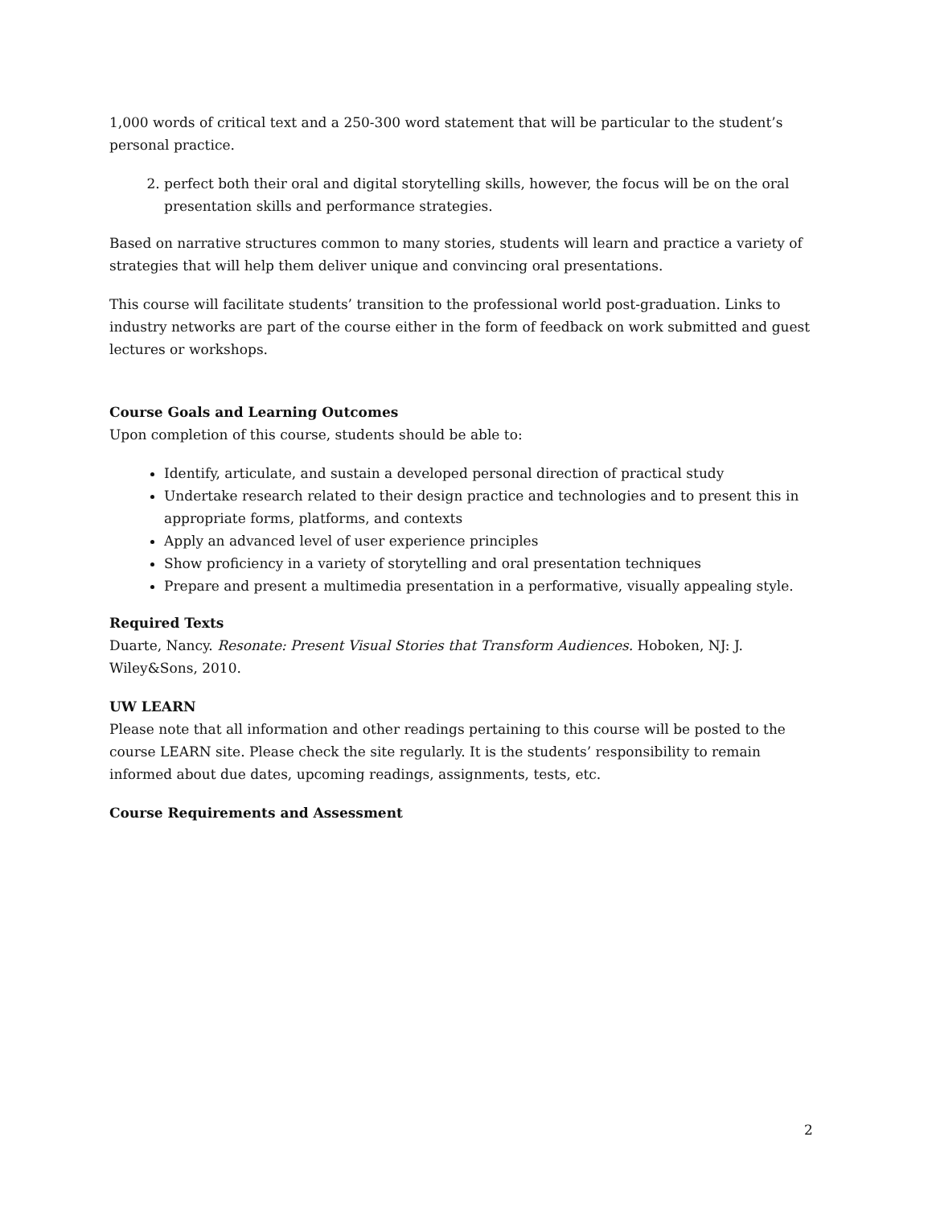1,000 words of critical text and a 250-300 word statement that will be particular to the student’s personal practice.
2. perfect both their oral and digital storytelling skills, however, the focus will be on the oral presentation skills and performance strategies.
Based on narrative structures common to many stories, students will learn and practice a variety of strategies that will help them deliver unique and convincing oral presentations.
This course will facilitate students’ transition to the professional world post-graduation. Links to industry networks are part of the course either in the form of feedback on work submitted and guest lectures or workshops.
Course Goals and Learning Outcomes
Upon completion of this course, students should be able to:
Identify, articulate, and sustain a developed personal direction of practical study
Undertake research related to their design practice and technologies and to present this in appropriate forms, platforms, and contexts
Apply an advanced level of user experience principles
Show proficiency in a variety of storytelling and oral presentation techniques
Prepare and present a multimedia presentation in a performative, visually appealing style.
Required Texts
Duarte, Nancy. Resonate: Present Visual Stories that Transform Audiences. Hoboken, NJ: J. Wiley&Sons, 2010.
UW LEARN
Please note that all information and other readings pertaining to this course will be posted to the course LEARN site. Please check the site regularly. It is the students’ responsibility to remain informed about due dates, upcoming readings, assignments, tests, etc.
Course Requirements and Assessment
2